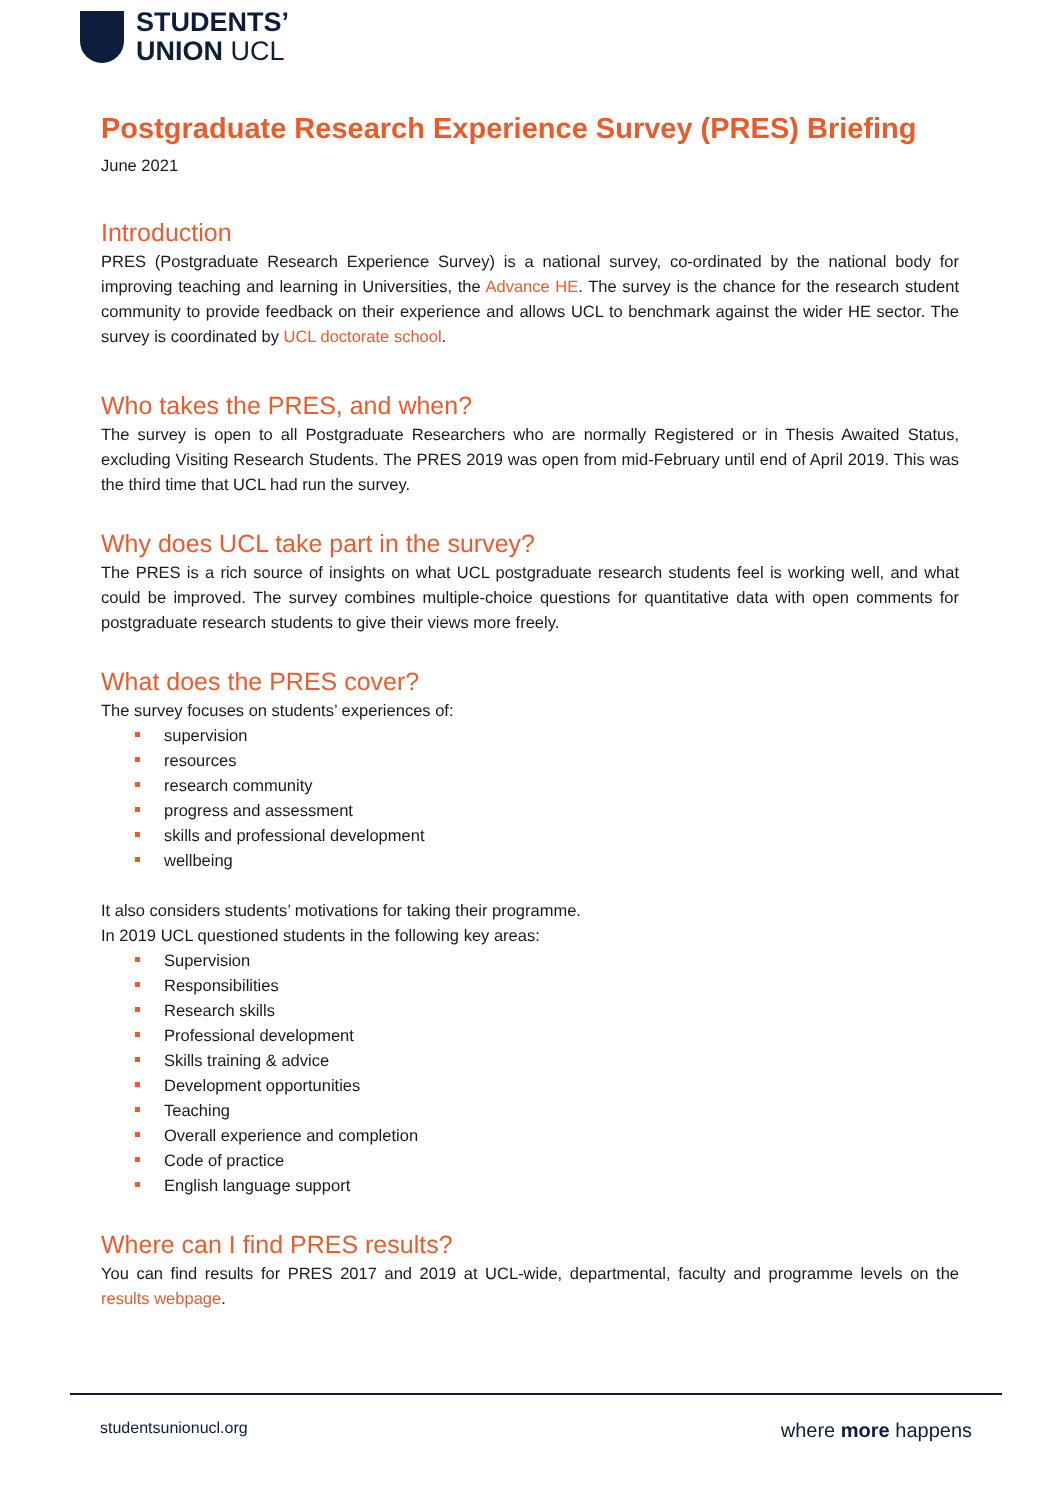STUDENTS’
UNION UCL
Postgraduate Research Experience Survey (PRES) Briefing
June 2021
Introduction
PRES (Postgraduate Research Experience Survey) is a national survey, co-ordinated by the national body for improving teaching and learning in Universities, the Advance HE. The survey is the chance for the research student community to provide feedback on their experience and allows UCL to benchmark against the wider HE sector. The survey is coordinated by UCL doctorate school.
Who takes the PRES, and when?
The survey is open to all Postgraduate Researchers who are normally Registered or in Thesis Awaited Status, excluding Visiting Research Students. The PRES 2019 was open from mid-February until end of April 2019. This was the third time that UCL had run the survey.
Why does UCL take part in the survey?
The PRES is a rich source of insights on what UCL postgraduate research students feel is working well, and what could be improved. The survey combines multiple-choice questions for quantitative data with open comments for postgraduate research students to give their views more freely.
What does the PRES cover?
The survey focuses on students’ experiences of:
supervision
resources
research community
progress and assessment
skills and professional development
wellbeing
It also considers students’ motivations for taking their programme.
In 2019 UCL questioned students in the following key areas:
Supervision
Responsibilities
Research skills
Professional development
Skills training & advice
Development opportunities
Teaching
Overall experience and completion
Code of practice
English language support
Where can I find PRES results?
You can find results for PRES 2017 and 2019 at UCL-wide, departmental, faculty and programme levels on the results webpage.
studentsunionucl.org where more happens